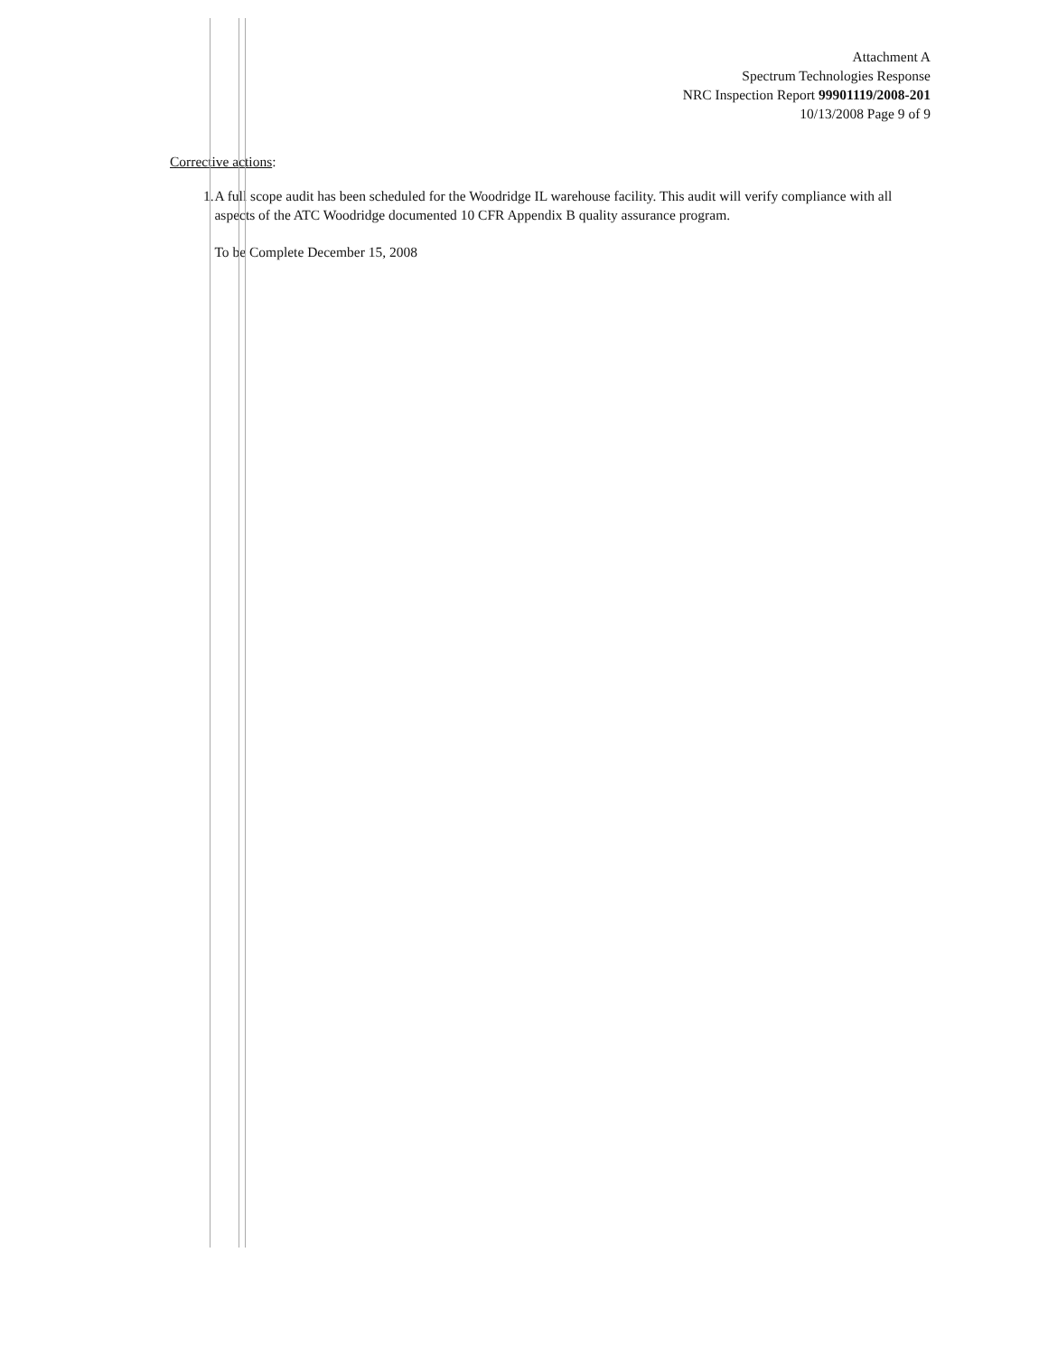Attachment A
Spectrum Technologies Response
NRC Inspection Report 99901119/2008-201
10/13/2008 Page 9 of 9
Corrective actions:
1. A full scope audit has been scheduled for the Woodridge IL warehouse facility. This audit will verify compliance with all aspects of the ATC Woodridge documented 10 CFR Appendix B quality assurance program.
To be Complete December 15, 2008